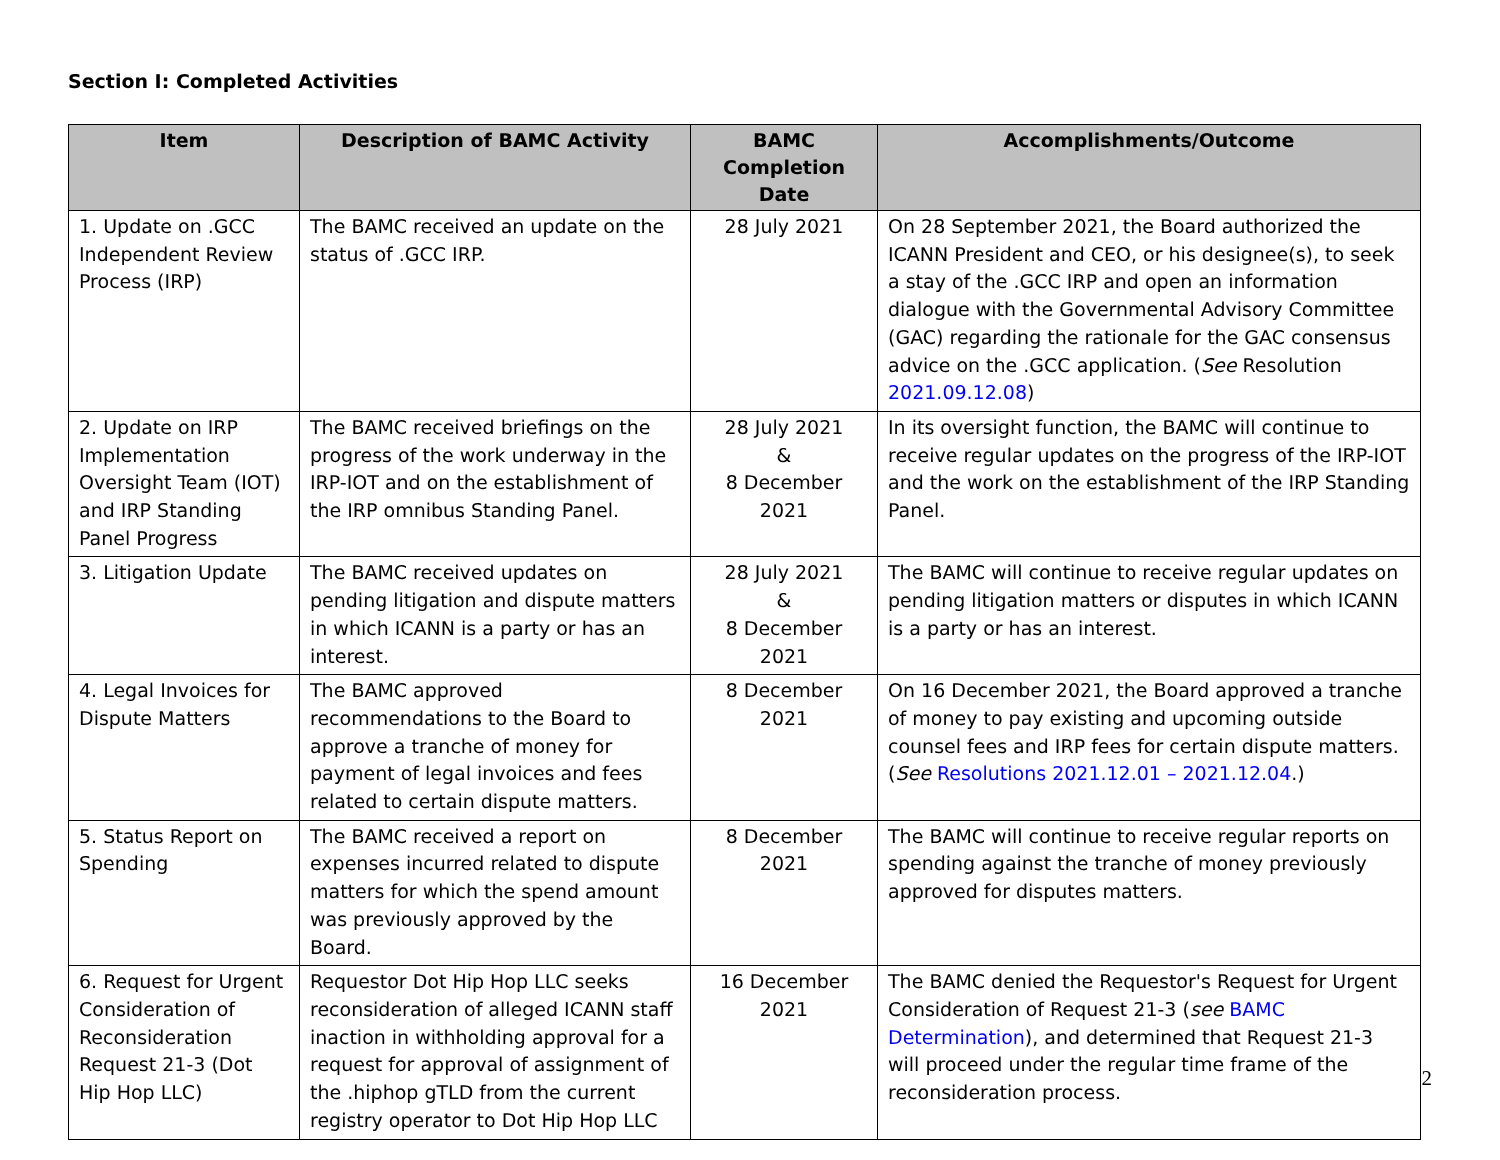Section I: Completed Activities
| Item | Description of BAMC Activity | BAMC Completion Date | Accomplishments/Outcome |
| --- | --- | --- | --- |
| 1. Update on .GCC Independent Review Process (IRP) | The BAMC received an update on the status of .GCC IRP. | 28 July 2021 | On 28 September 2021, the Board authorized the ICANN President and CEO, or his designee(s), to seek a stay of the .GCC IRP and open an information dialogue with the Governmental Advisory Committee (GAC) regarding the rationale for the GAC consensus advice on the .GCC application. ( See Resolution 2021.09.12.08 ) |
| 2. Update on IRP Implementation Oversight Team (IOT) and IRP Standing Panel Progress | The BAMC received briefings on the progress of the work underway in the IRP-IOT and on the establishment of the IRP omnibus Standing Panel. | 28 July 2021 & 8 December 2021 | In its oversight function, the BAMC will continue to receive regular updates on the progress of the IRP-IOT and the work on the establishment of the IRP Standing Panel. |
| 3. Litigation Update | The BAMC received updates on pending litigation and dispute matters in which ICANN is a party or has an interest. | 28 July 2021 & 8 December 2021 | The BAMC will continue to receive regular updates on pending litigation matters or disputes in which ICANN is a party or has an interest. |
| 4. Legal Invoices for Dispute Matters | The BAMC approved recommendations to the Board to approve a tranche of money for payment of legal invoices and fees related to certain dispute matters. | 8 December 2021 | On 16 December 2021, the Board approved a tranche of money to pay existing and upcoming outside counsel fees and IRP fees for certain dispute matters. ( See Resolutions 2021.12.01 – 2021.12.04 .) |
| 5. Status Report on Spending | The BAMC received a report on expenses incurred related to dispute matters for which the spend amount was previously approved by the Board. | 8 December 2021 | The BAMC will continue to receive regular reports on spending against the tranche of money previously approved for disputes matters. |
| 6. Request for Urgent Consideration of Reconsideration Request 21-3 (Dot Hip Hop LLC) | Requestor Dot Hip Hop LLC seeks reconsideration of alleged ICANN staff inaction in withholding approval for a request for approval of assignment of the .hiphop gTLD from the current registry operator to Dot Hip Hop LLC | 16 December 2021 | The BAMC denied the Requestor's Request for Urgent Consideration of Request 21-3 ( see BAMC Determination ), and determined that Request 21-3 will proceed under the regular time frame of the reconsideration process. |
2